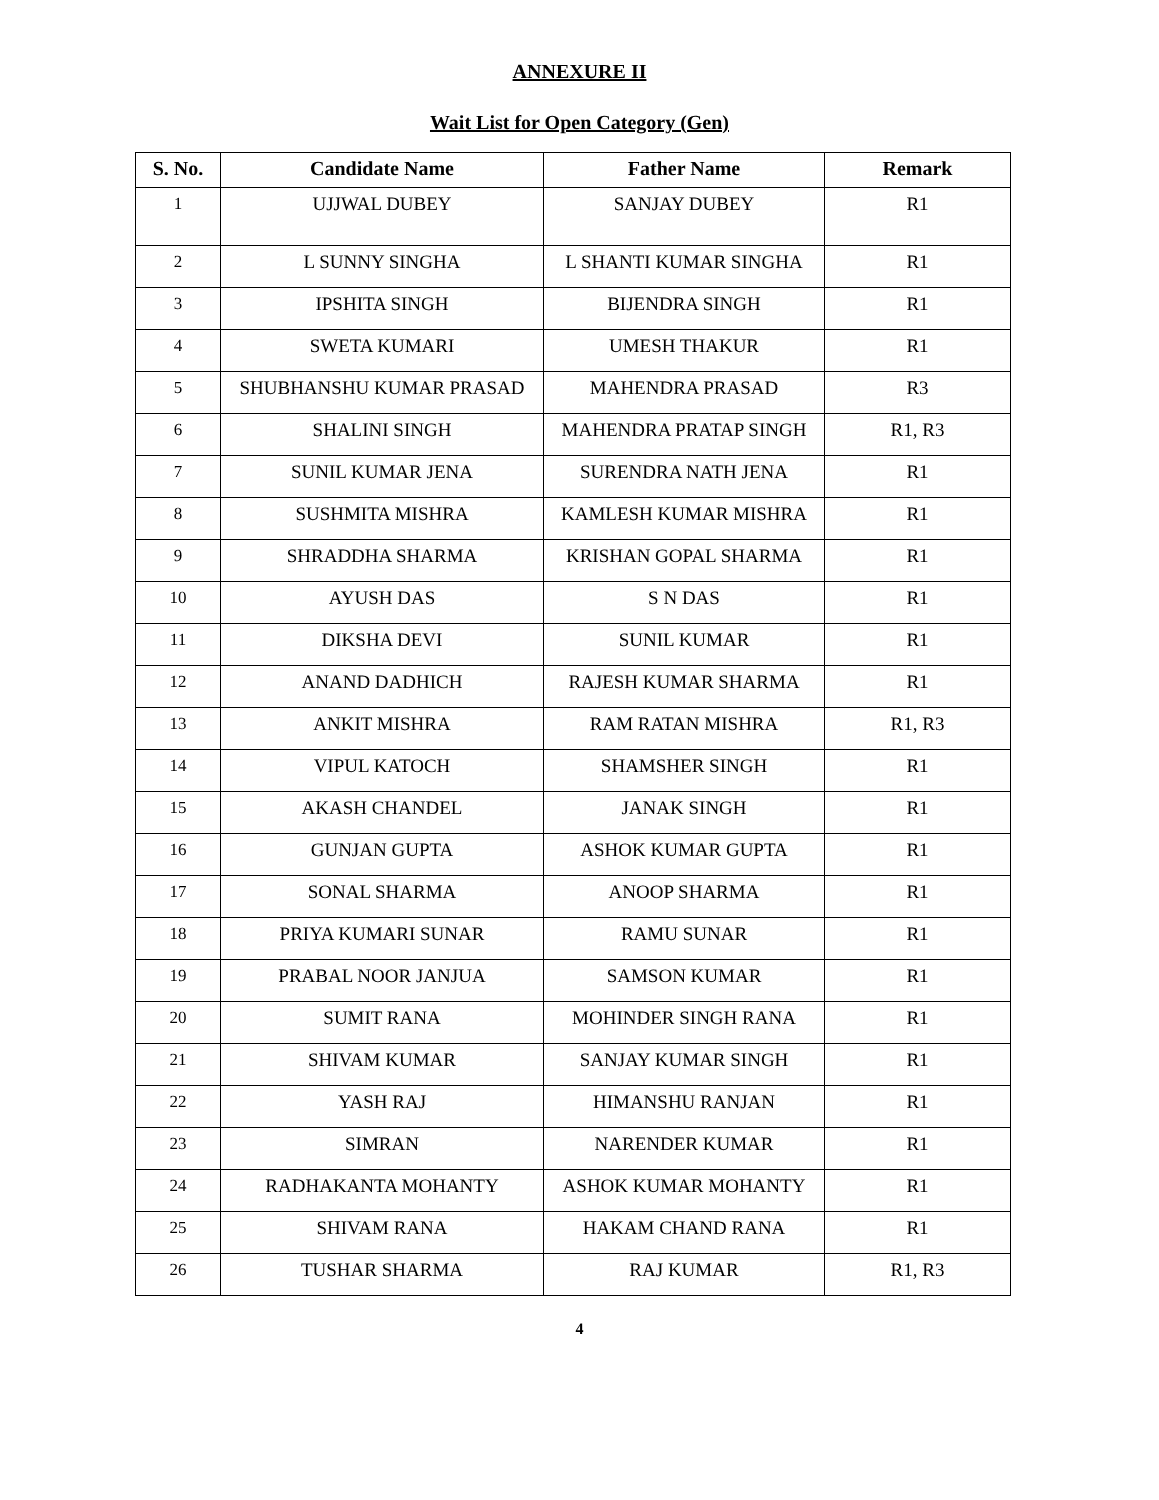ANNEXURE II
Wait List for Open Category (Gen)
| S. No. | Candidate Name | Father Name | Remark |
| --- | --- | --- | --- |
| 1 | UJJWAL DUBEY | SANJAY DUBEY | R1 |
| 2 | L SUNNY SINGHA | L SHANTI KUMAR SINGHA | R1 |
| 3 | IPSHITA SINGH | BIJENDRA SINGH | R1 |
| 4 | SWETA KUMARI | UMESH THAKUR | R1 |
| 5 | SHUBHANSHU KUMAR PRASAD | MAHENDRA PRASAD | R3 |
| 6 | SHALINI SINGH | MAHENDRA PRATAP SINGH | R1, R3 |
| 7 | SUNIL KUMAR JENA | SURENDRA NATH JENA | R1 |
| 8 | SUSHMITA MISHRA | KAMLESH KUMAR MISHRA | R1 |
| 9 | SHRADDHA SHARMA | KRISHAN GOPAL SHARMA | R1 |
| 10 | AYUSH DAS | S N DAS | R1 |
| 11 | DIKSHA DEVI | SUNIL KUMAR | R1 |
| 12 | ANAND DADHICH | RAJESH KUMAR SHARMA | R1 |
| 13 | ANKIT MISHRA | RAM RATAN MISHRA | R1, R3 |
| 14 | VIPUL KATOCH | SHAMSHER SINGH | R1 |
| 15 | AKASH CHANDEL | JANAK SINGH | R1 |
| 16 | GUNJAN GUPTA | ASHOK KUMAR GUPTA | R1 |
| 17 | SONAL SHARMA | ANOOP SHARMA | R1 |
| 18 | PRIYA KUMARI SUNAR | RAMU SUNAR | R1 |
| 19 | PRABAL NOOR JANJUA | SAMSON KUMAR | R1 |
| 20 | SUMIT RANA | MOHINDER SINGH RANA | R1 |
| 21 | SHIVAM KUMAR | SANJAY KUMAR SINGH | R1 |
| 22 | YASH RAJ | HIMANSHU RANJAN | R1 |
| 23 | SIMRAN | NARENDER KUMAR | R1 |
| 24 | RADHAKANTA MOHANTY | ASHOK KUMAR MOHANTY | R1 |
| 25 | SHIVAM RANA | HAKAM CHAND RANA | R1 |
| 26 | TUSHAR SHARMA | RAJ KUMAR | R1, R3 |
4